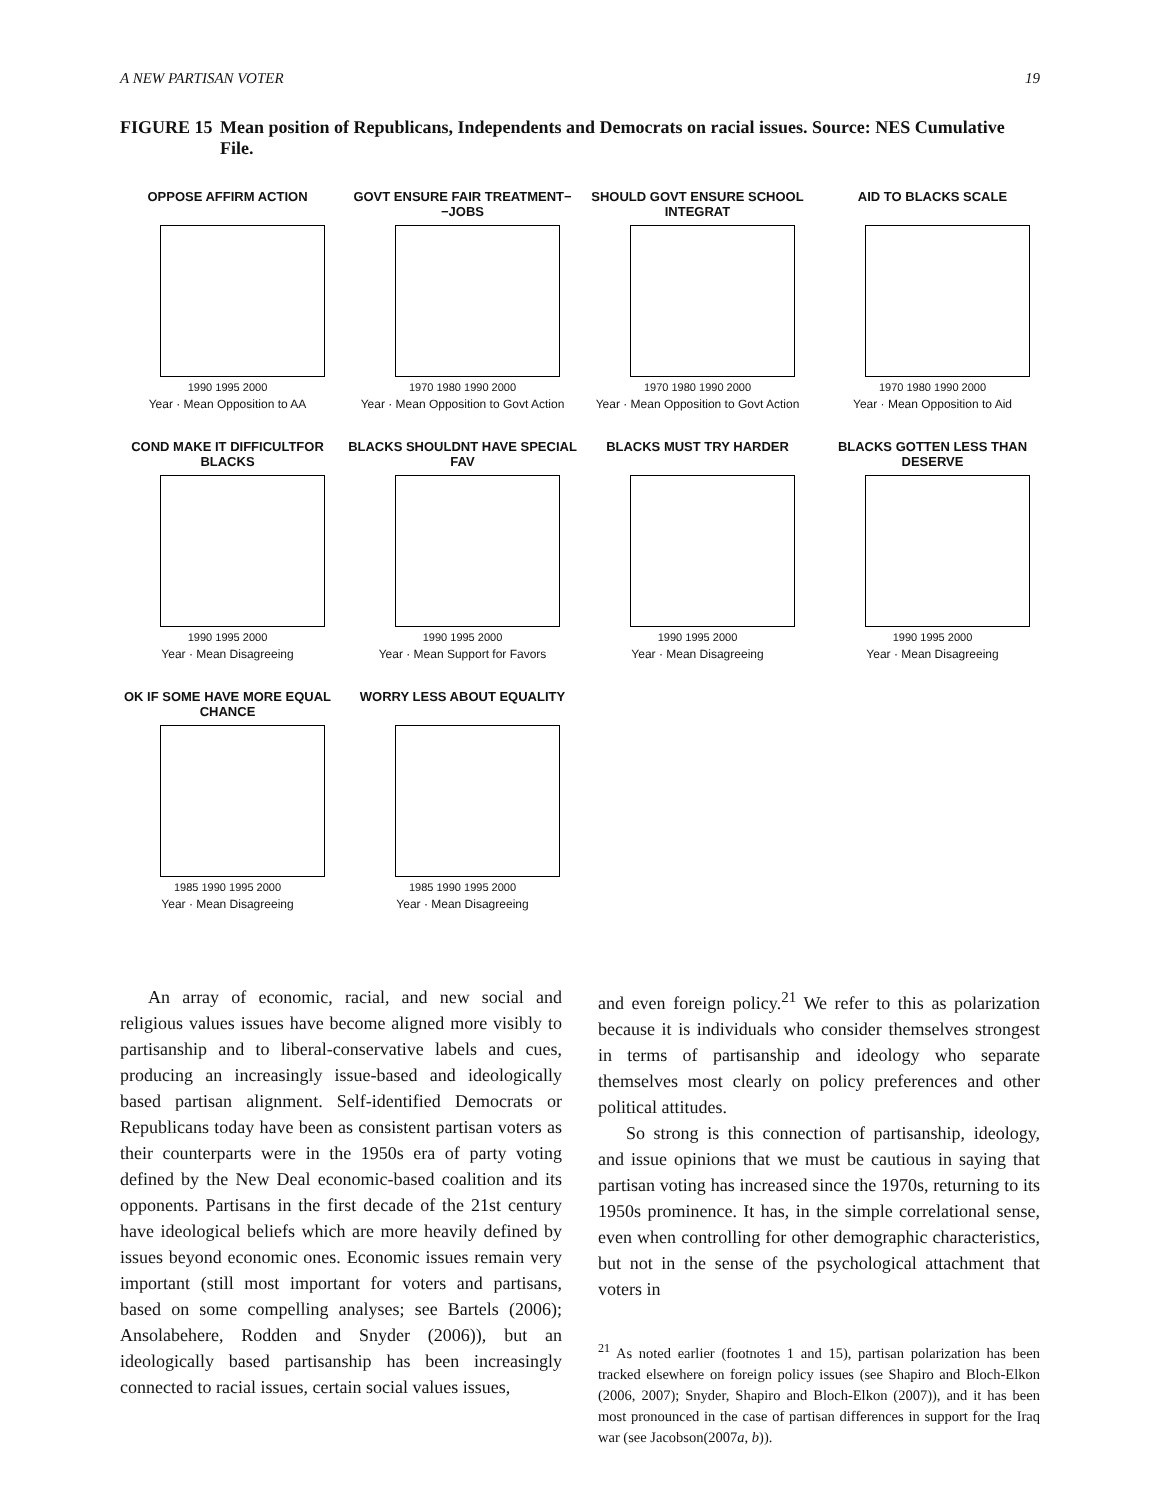A NEW PARTISAN VOTER 19
FIGURE 15 Mean position of Republicans, Independents and Democrats on racial issues. Source: NES Cumulative File.
OPPOSE AFFIRM ACTION
1990 1995 2000
Year · Mean Opposition to AA
GOVT ENSURE FAIR TREATMENT−−JOBS
1970 1980 1990 2000
Year · Mean Opposition to Govt Action
SHOULD GOVT ENSURE SCHOOL INTEGRAT
1970 1980 1990 2000
Year · Mean Opposition to Govt Action
AID TO BLACKS SCALE
1970 1980 1990 2000
Year · Mean Opposition to Aid
COND MAKE IT DIFFICULTFOR BLACKS
1990 1995 2000
Year · Mean Disagreeing
BLACKS SHOULDNT HAVE SPECIAL FAV
1990 1995 2000
Year · Mean Support for Favors
BLACKS MUST TRY HARDER
1990 1995 2000
Year · Mean Disagreeing
BLACKS GOTTEN LESS THAN DESERVE
1990 1995 2000
Year · Mean Disagreeing
OK IF SOME HAVE MORE EQUAL CHANCE
1985 1990 1995 2000
Year · Mean Disagreeing
WORRY LESS ABOUT EQUALITY
1985 1990 1995 2000
Year · Mean Disagreeing
An array of economic, racial, and new social and religious values issues have become aligned more visibly to partisanship and to liberal-conservative labels and cues, producing an increasingly issue-based and ideologically based partisan alignment. Self-identified Democrats or Republicans today have been as consistent partisan voters as their counterparts were in the 1950s era of party voting defined by the New Deal economic-based coalition and its opponents. Partisans in the first decade of the 21st century have ideological beliefs which are more heavily defined by issues beyond economic ones. Economic issues remain very important (still most important for voters and partisans, based on some compelling analyses; see Bartels (2006); Ansolabehere, Rodden and Snyder (2006)), but an ideologically based partisanship has been increasingly connected to racial issues, certain social values issues,
and even foreign policy.<sup>21</sup> We refer to this as polarization because it is individuals who consider themselves strongest in terms of partisanship and ideology who separate themselves most clearly on policy preferences and other political attitudes.
So strong is this connection of partisanship, ideology, and issue opinions that we must be cautious in saying that partisan voting has increased since the 1970s, returning to its 1950s prominence. It has, in the simple correlational sense, even when controlling for other demographic characteristics, but not in the sense of the psychological attachment that voters in
<sup>21</sup> As noted earlier (footnotes 1 and 15), partisan polarization has been tracked elsewhere on foreign policy issues (see Shapiro and Bloch-Elkon (2006, 2007); Snyder, Shapiro and Bloch-Elkon (2007)), and it has been most pronounced in the case of partisan differences in support for the Iraq war (see Jacobson(2007a, b)).